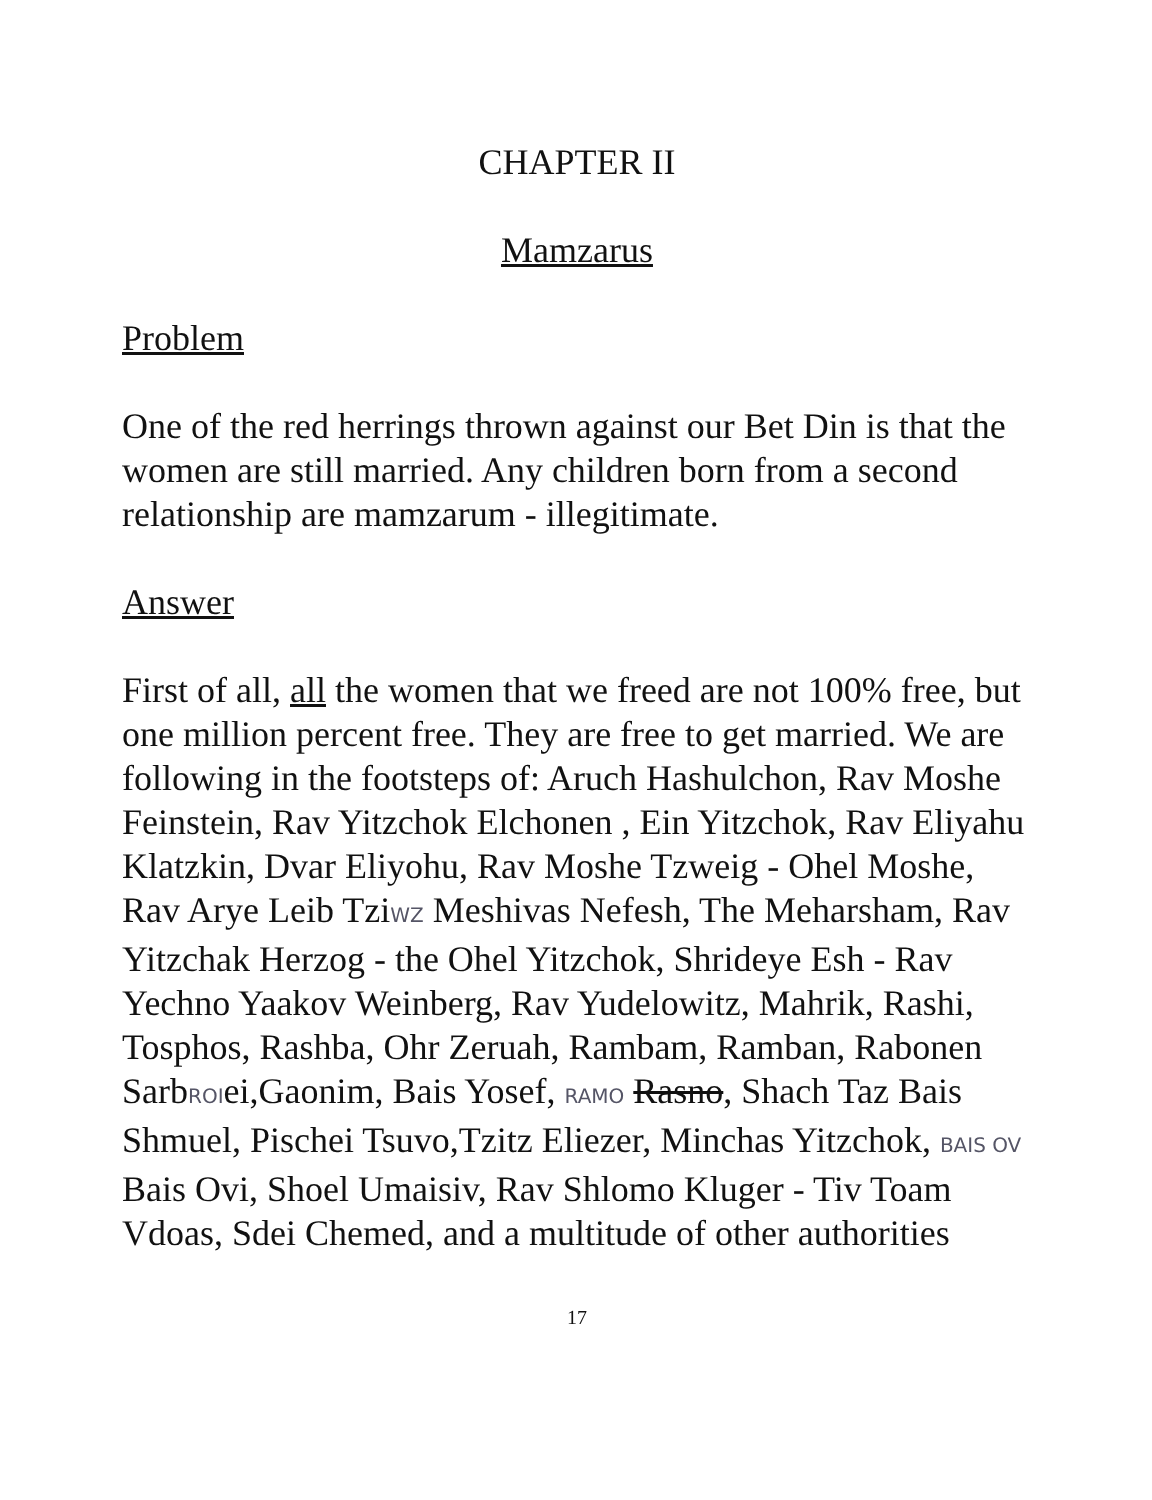CHAPTER II
Mamzarus
Problem
One of the red herrings thrown against our Bet Din is that the women are still married. Any children born from a second relationship are mamzarum - illegitimate.
Answer
First of all, all the women that we freed are not 100% free, but one million percent free. They are free to get married. We are following in the footsteps of: Aruch Hashulchon, Rav Moshe Feinstein, Rav Yitzchok Elchonen , Ein Yitzchok, Rav Eliyahu Klatzkin, Dvar Eliyohu, Rav Moshe Tzweig - Ohel Moshe, Rav Arye Leib TziWZ Meshivas Nefesh, The Meharsham, Rav Yitzchak Herzog - the Ohel Yitzchok, Shrideye Esh - Rav Yechno Yaakov Weinberg, Rav Yudelowitz, Mahrik, Rashi, Tosphos, Rashba, Ohr Zeruah, Rambam, Ramban, Rabonen SarbROIei,Gaonim, Bais Yosef, RAMO Rasno, Shach Taz Bais Shmuel, Pischei Tsuvo,Tzitz Eliezer, Minchas Yitzchok, BAIS OV Bais Ovi, Shoel Umaisiv, Rav Shlomo Kluger - Tiv Toam Vdoas, Sdei Chemed, and a multitude of other authorities
17